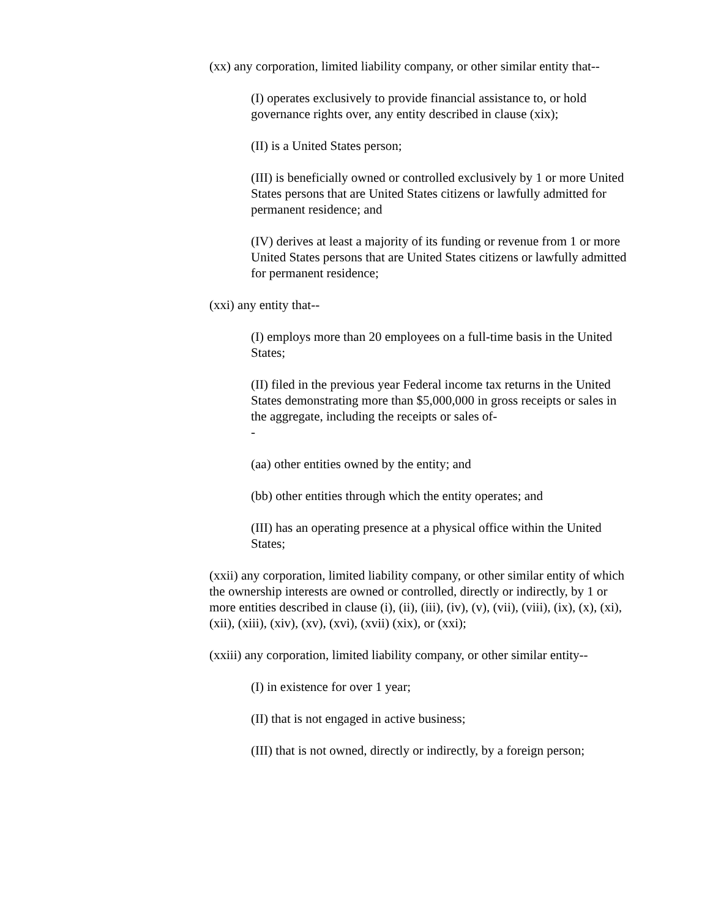(xx) any corporation, limited liability company, or other similar entity that--
(I) operates exclusively to provide financial assistance to, or hold governance rights over, any entity described in clause (xix);
(II) is a United States person;
(III) is beneficially owned or controlled exclusively by 1 or more United States persons that are United States citizens or lawfully admitted for permanent residence; and
(IV) derives at least a majority of its funding or revenue from 1 or more United States persons that are United States citizens or lawfully admitted for permanent residence;
(xxi) any entity that--
(I) employs more than 20 employees on a full-time basis in the United States;
(II) filed in the previous year Federal income tax returns in the United States demonstrating more than $5,000,000 in gross receipts or sales in the aggregate, including the receipts or sales of-
-
(aa) other entities owned by the entity; and
(bb) other entities through which the entity operates; and
(III) has an operating presence at a physical office within the United States;
(xxii) any corporation, limited liability company, or other similar entity of which the ownership interests are owned or controlled, directly or indirectly, by 1 or more entities described in clause (i), (ii), (iii), (iv), (v), (vii), (viii), (ix), (x), (xi), (xii), (xiii), (xiv), (xv), (xvi), (xvii) (xix), or (xxi);
(xxiii) any corporation, limited liability company, or other similar entity--
(I) in existence for over 1 year;
(II) that is not engaged in active business;
(III) that is not owned, directly or indirectly, by a foreign person;